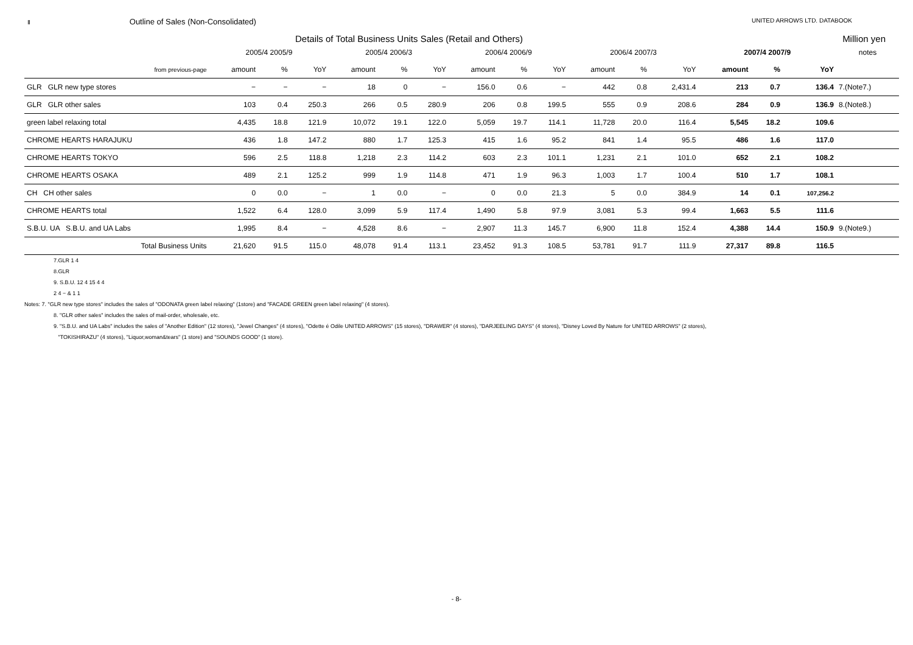Ⅱ Outline of Sales (Non-Consolidated) UNITED ARROWS LTD. DATABOOK
Details of Total Business Units Sales (Retail and Others) Million yen
| | 2005/4 2005/9 | | | 2005/4 2006/3 | | | 2006/4 2006/9 | | | 2006/4 2007/3 | | | 2007/4 2007/9 | | | notes |
| --- | --- | --- | --- | --- | --- | --- | --- | --- | --- | --- | --- | --- | --- | --- | --- | --- |
| from previous-page | amount | % | YoY | amount | % | YoY | amount | % | YoY | amount | % | YoY | amount | % | YoY | |
| GLR GLR new type stores | − | − | − | 18 | 0 | − | 156.0 | 0.6 | − | 442 | 0.8 | 2,431.4 | 213 | 0.7 | 136.4 | 7.(Note7.) |
| GLR GLR other sales | 103 | 0.4 | 250.3 | 266 | 0.5 | 280.9 | 206 | 0.8 | 199.5 | 555 | 0.9 | 208.6 | 284 | 0.9 | 136.9 | 8.(Note8.) |
| green label relaxing total | 4,435 | 18.8 | 121.9 | 10,072 | 19.1 | 122.0 | 5,059 | 19.7 | 114.1 | 11,728 | 20.0 | 116.4 | 5,545 | 18.2 | 109.6 | |
| CHROME HEARTS HARAJUKU | 436 | 1.8 | 147.2 | 880 | 1.7 | 125.3 | 415 | 1.6 | 95.2 | 841 | 1.4 | 95.5 | 486 | 1.6 | 117.0 | |
| CHROME HEARTS TOKYO | 596 | 2.5 | 118.8 | 1,218 | 2.3 | 114.2 | 603 | 2.3 | 101.1 | 1,231 | 2.1 | 101.0 | 652 | 2.1 | 108.2 | |
| CHROME HEARTS OSAKA | 489 | 2.1 | 125.2 | 999 | 1.9 | 114.8 | 471 | 1.9 | 96.3 | 1,003 | 1.7 | 100.4 | 510 | 1.7 | 108.1 | |
| CH CH other sales | 0 | 0.0 | − | 1 | 0.0 | − | 0 | 0.0 | 21.3 | 5 | 0.0 | 384.9 | 14 | 0.1 | 107,256.2 | |
| CHROME HEARTS total | 1,522 | 6.4 | 128.0 | 3,099 | 5.9 | 117.4 | 1,490 | 5.8 | 97.9 | 3,081 | 5.3 | 99.4 | 1,663 | 5.5 | 111.6 | |
| S.B.U. UA S.B.U. and UA Labs | 1,995 | 8.4 | − | 4,528 | 8.6 | − | 2,907 | 11.3 | 145.7 | 6,900 | 11.8 | 152.4 | 4,388 | 14.4 | 150.9 | 9.(Note9.) |
| Total Business Units | 21,620 | 91.5 | 115.0 | 48,078 | 91.4 | 113.1 | 23,452 | 91.3 | 108.5 | 53,781 | 91.7 | 111.9 | 27,317 | 89.8 | 116.5 | |
7.GLR 1 4
8.GLR
9. S.B.U. 12 4 15 4 4
2 4 − & 1 1
Notes: 7. "GLR new type stores" includes the sales of "ODONATA green label relaxing" (1store) and "FACADE GREEN green label relaxing" (4 stores).
8. "GLR other sales" includes the sales of mail-order, wholesale, etc.
9. "S.B.U. and UA Labs" includes the sales of "Another Edition" (12 stores), "Jewel Changes" (4 stores), "Odette é Odile UNITED ARROWS" (15 stores), "DRAWER" (4 stores), "DARJEELING DAYS" (4 stores), "Disney Loved By Nature for UNITED ARROWS" (2 stores),
"TOKISHIRAZU" (4 stores), "Liquor,woman&tears" (1 store) and "SOUNDS GOOD" (1 store).
- 8-